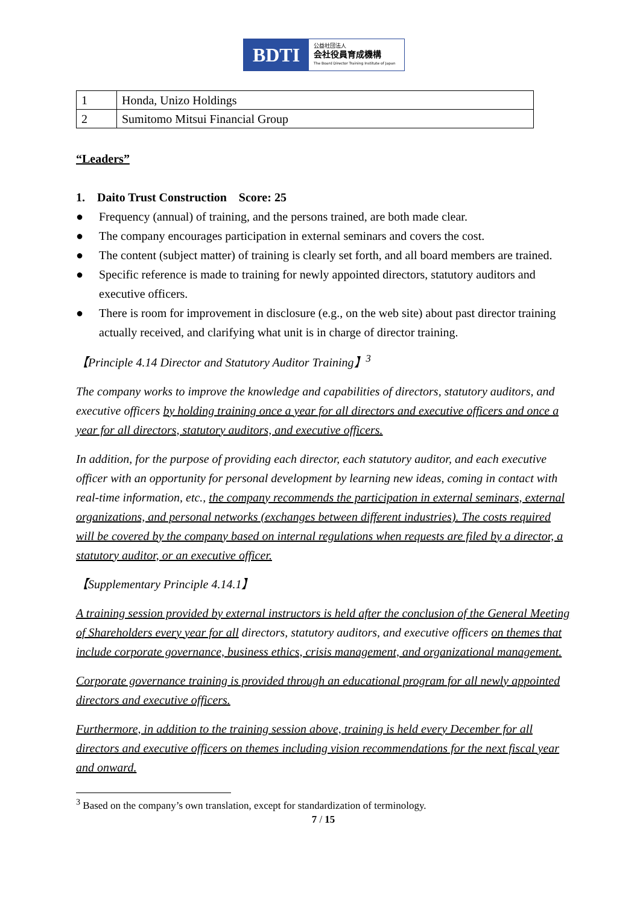BDTI
公益社団法人
会社役員育成機構
The Board Director Training Institute of Japan
| 1 | Honda, Unizo Holdings |
| 2 | Sumitomo Mitsui Financial Group |
“Leaders”
1. Daito Trust Construction Score: 25
● Frequency (annual) of training, and the persons trained, are both made clear.
● The company encourages participation in external seminars and covers the cost.
● The content (subject matter) of training is clearly set forth, and all board members are trained.
● Specific reference is made to training for newly appointed directors, statutory auditors and executive officers.
● There is room for improvement in disclosure (e.g., on the web site) about past director training actually received, and clarifying what unit is in charge of director training.
【Principle 4.14 Director and Statutory Auditor Training】<sup>3</sup>
The company works to improve the knowledge and capabilities of directors, statutory auditors, and executive officers by holding training once a year for all directors and executive officers and once a year for all directors, statutory auditors, and executive officers.
In addition, for the purpose of providing each director, each statutory auditor, and each executive officer with an opportunity for personal development by learning new ideas, coming in contact with real-time information, etc., the company recommends the participation in external seminars, external organizations, and personal networks (exchanges between different industries). The costs required will be covered by the company based on internal regulations when requests are filed by a director, a statutory auditor, or an executive officer.
【Supplementary Principle 4.14.1】
A training session provided by external instructors is held after the conclusion of the General Meeting of Shareholders every year for all directors, statutory auditors, and executive officers on themes that include corporate governance, business ethics, crisis management, and organizational management.
Corporate governance training is provided through an educational program for all newly appointed directors and executive officers.
Furthermore, in addition to the training session above, training is held every December for all directors and executive officers on themes including vision recommendations for the next fiscal year and onward.
<sup>3</sup> Based on the company’s own translation, except for standardization of terminology.
7 / 15